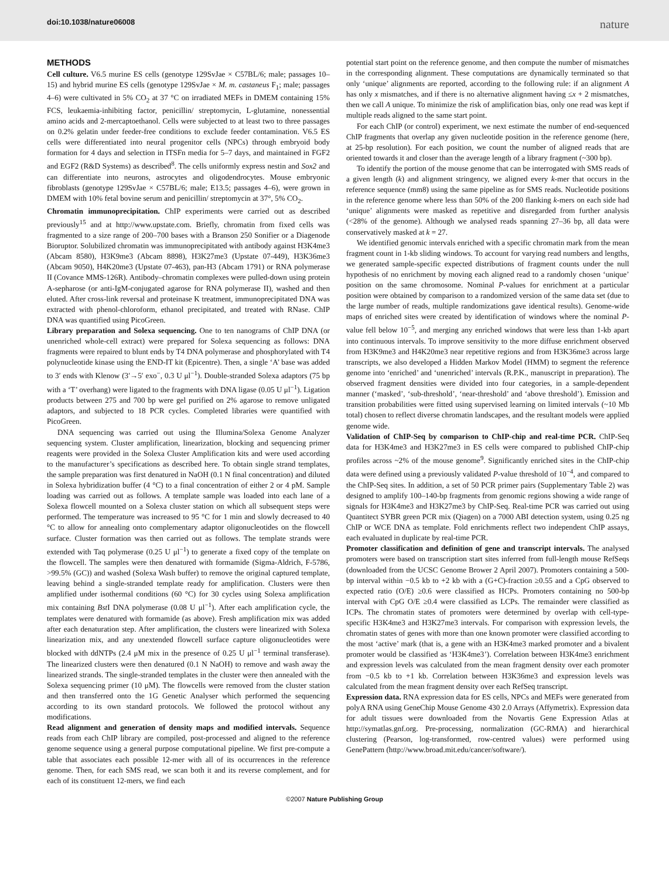doi:10.1038/nature06008 nature
METHODS
Cell culture. V6.5 murine ES cells (genotype 129SvJae × C57BL/6; male; passages 10–15) and hybrid murine ES cells (genotype 129SvJae × M. m. castaneus F<sub>1</sub>; male; passages 4–6) were cultivated in 5% CO<sub>2</sub> at 37 °C on irradiated MEFs in DMEM containing 15% FCS, leukaemia-inhibiting factor, penicillin/ streptomycin, L-glutamine, nonessential amino acids and 2-mercaptoethanol. Cells were subjected to at least two to three passages on 0.2% gelatin under feeder-free conditions to exclude feeder contamination. V6.5 ES cells were differentiated into neural progenitor cells (NPCs) through embryoid body formation for 4 days and selection in ITSFn media for 5–7 days, and maintained in FGF2 and EGF2 (R&D Systems) as described<sup>8</sup>. The cells uniformly express nestin and Sox2 and can differentiate into neurons, astrocytes and oligodendrocytes. Mouse embryonic fibroblasts (genotype 129SvJae × C57BL/6; male; E13.5; passages 4–6), were grown in DMEM with 10% fetal bovine serum and penicillin/ streptomycin at 37°, 5% CO<sub>2</sub>.
Chromatin immunoprecipitation. ChIP experiments were carried out as described previously<sup>15</sup> and at http://www.upstate.com. Briefly, chromatin from fixed cells was fragmented to a size range of 200–700 bases with a Branson 250 Sonifier or a Diagenode Bioruptor. Solubilized chromatin was immunoprecipitated with antibody against H3K4me3 (Abcam 8580), H3K9me3 (Abcam 8898), H3K27me3 (Upstate 07-449), H3K36me3 (Abcam 9050), H4K20me3 (Upstate 07-463), pan-H3 (Abcam 1791) or RNA polymerase II (Covance MMS-126R). Antibody–chromatin complexes were pulled-down using protein A-sepharose (or anti-IgM-conjugated agarose for RNA polymerase II), washed and then eluted. After cross-link reversal and proteinase K treatment, immunoprecipitated DNA was extracted with phenol-chloroform, ethanol precipitated, and treated with RNase. ChIP DNA was quantified using PicoGreen.
Library preparation and Solexa sequencing. One to ten nanograms of ChIP DNA (or unenriched whole-cell extract) were prepared for Solexa sequencing as follows: DNA fragments were repaired to blunt ends by T4 DNA polymerase and phosphorylated with T4 polynucleotide kinase using the END-IT kit (Epicentre). Then, a single ‘A’ base was added to 3′ ends with Klenow (3′→5′ exo<sup>−</sup>, 0.3 U μl<sup>−1</sup>). Double-stranded Solexa adaptors (75 bp with a ‘T’ overhang) were ligated to the fragments with DNA ligase (0.05 U μl<sup>−1</sup>). Ligation products between 275 and 700 bp were gel purified on 2% agarose to remove unligated adaptors, and subjected to 18 PCR cycles. Completed libraries were quantified with PicoGreen.
DNA sequencing was carried out using the Illumina/Solexa Genome Analyzer sequencing system. Cluster amplification, linearization, blocking and sequencing primer reagents were provided in the Solexa Cluster Amplification kits and were used according to the manufacturer’s specifications as described here. To obtain single strand templates, the sample preparation was first denatured in NaOH (0.1 N final concentration) and diluted in Solexa hybridization buffer (4 °C) to a final concentration of either 2 or 4 pM. Sample loading was carried out as follows. A template sample was loaded into each lane of a Solexa flowcell mounted on a Solexa cluster station on which all subsequent steps were performed. The temperature was increased to 95 °C for 1 min and slowly decreased to 40 °C to allow for annealing onto complementary adaptor oligonucleotides on the flowcell surface. Cluster formation was then carried out as follows. The template strands were extended with Taq polymerase (0.25 U μl<sup>−1</sup>) to generate a fixed copy of the template on the flowcell. The samples were then denatured with formamide (Sigma-Aldrich, F-5786, >99.5% (GC)) and washed (Solexa Wash buffer) to remove the original captured template, leaving behind a single-stranded template ready for amplification. Clusters were then amplified under isothermal conditions (60 °C) for 30 cycles using Solexa amplification mix containing Bst I DNA polymerase (0.08 U μl<sup>−1</sup>). After each amplification cycle, the templates were denatured with formamide (as above). Fresh amplification mix was added after each denaturation step. After amplification, the clusters were linearized with Solexa linearization mix, and any unextended flowcell surface capture oligonucleotides were blocked with ddNTPs (2.4 μM mix in the presence of 0.25 U μl<sup>−1</sup> terminal transferase). The linearized clusters were then denatured (0.1 N NaOH) to remove and wash away the linearized strands. The single-stranded templates in the cluster were then annealed with the Solexa sequencing primer (10 μM). The flowcells were removed from the cluster station and then transferred onto the 1G Genetic Analyser which performed the sequencing according to its own standard protocols. We followed the protocol without any modifications.
Read alignment and generation of density maps and modified intervals. Sequence reads from each ChIP library are compiled, post-processed and aligned to the reference genome sequence using a general purpose computational pipeline. We first pre-compute a table that associates each possible 12-mer with all of its occurrences in the reference genome. Then, for each SMS read, we scan both it and its reverse complement, and for each of its constituent 12-mers, we find each
potential start point on the reference genome, and then compute the number of mismatches in the corresponding alignment. These computations are dynamically terminated so that only ‘unique’ alignments are reported, according to the following rule: if an alignment A has only x mismatches, and if there is no alternative alignment having ≤x + 2 mismatches, then we call A unique. To minimize the risk of amplification bias, only one read was kept if multiple reads aligned to the same start point.
For each ChIP (or control) experiment, we next estimate the number of end-sequenced ChIP fragments that overlap any given nucleotide position in the reference genome (here, at 25-bp resolution). For each position, we count the number of aligned reads that are oriented towards it and closer than the average length of a library fragment (~300 bp).
To identify the portion of the mouse genome that can be interrogated with SMS reads of a given length (k) and alignment stringency, we aligned every k-mer that occurs in the reference sequence (mm8) using the same pipeline as for SMS reads. Nucleotide positions in the reference genome where less than 50% of the 200 flanking k-mers on each side had ‘unique’ alignments were masked as repetitive and disregarded from further analysis (<28% of the genome). Although we analysed reads spanning 27–36 bp, all data were conservatively masked at k = 27.
We identified genomic intervals enriched with a specific chromatin mark from the mean fragment count in 1-kb sliding windows. To account for varying read numbers and lengths, we generated sample-specific expected distributions of fragment counts under the null hypothesis of no enrichment by moving each aligned read to a randomly chosen ‘unique’ position on the same chromosome. Nominal P-values for enrichment at a particular position were obtained by comparison to a randomized version of the same data set (due to the large number of reads, multiple randomizations gave identical results). Genome-wide maps of enriched sites were created by identification of windows where the nominal P-value fell below 10<sup>−5</sup>, and merging any enriched windows that were less than 1-kb apart into continuous intervals. To improve sensitivity to the more diffuse enrichment observed from H3K9me3 and H4K20me3 near repetitive regions and from H3K36me3 across large transcripts, we also developed a Hidden Markov Model (HMM) to segment the reference genome into ‘enriched’ and ‘unenriched’ intervals (R.P.K., manuscript in preparation). The observed fragment densities were divided into four categories, in a sample-dependent manner (‘masked’, ‘sub-threshold’, ‘near-threshold’ and ‘above threshold’). Emission and transition probabilities were fitted using supervised learning on limited intervals (~10 Mb total) chosen to reflect diverse chromatin landscapes, and the resultant models were applied genome wide.
Validation of ChIP-Seq by comparison to ChIP-chip and real-time PCR. ChIP-Seq data for H3K4me3 and H3K27me3 in ES cells were compared to published ChIP-chip profiles across ~2% of the mouse genome<sup>9</sup>. Significantly enriched sites in the ChIP-chip data were defined using a previously validated P-value threshold of 10<sup>−4</sup>, and compared to the ChIP-Seq sites. In addition, a set of 50 PCR primer pairs (Supplementary Table 2) was designed to amplify 100–140-bp fragments from genomic regions showing a wide range of signals for H3K4me3 and H3K27me3 by ChIP-Seq. Real-time PCR was carried out using Quantitect SYBR green PCR mix (Qiagen) on a 7000 ABI detection system, using 0.25 ng ChIP or WCE DNA as template. Fold enrichments reflect two independent ChIP assays, each evaluated in duplicate by real-time PCR.
Promoter classification and definition of gene and transcript intervals. The analysed promoters were based on transcription start sites inferred from full-length mouse RefSeqs (downloaded from the UCSC Genome Brower 2 April 2007). Promoters containing a 500-bp interval within −0.5 kb to +2 kb with a (G+C)-fraction ≥0.55 and a CpG observed to expected ratio (O/E) ≥0.6 were classified as HCPs. Promoters containing no 500-bp interval with CpG O/E ≥0.4 were classified as LCPs. The remainder were classified as ICPs. The chromatin states of promoters were determined by overlap with cell-type-specific H3K4me3 and H3K27me3 intervals. For comparison with expression levels, the chromatin states of genes with more than one known promoter were classified according to the most ‘active’ mark (that is, a gene with an H3K4me3 marked promoter and a bivalent promoter would be classified as ‘H3K4me3’). Correlation between H3K4me3 enrichment and expression levels was calculated from the mean fragment density over each promoter from −0.5 kb to +1 kb. Correlation between H3K36me3 and expression levels was calculated from the mean fragment density over each RefSeq transcript.
Expression data. RNA expression data for ES cells, NPCs and MEFs were generated from polyA RNA using GeneChip Mouse Genome 430 2.0 Arrays (Affymetrix). Expression data for adult tissues were downloaded from the Novartis Gene Expression Atlas at http://symatlas.gnf.org. Pre-processing, normalization (GC-RMA) and hierarchical clustering (Pearson, log-transformed, row-centred values) were performed using GenePattern (http://www.broad.mit.edu/cancer/software/).
©2007 Nature Publishing Group